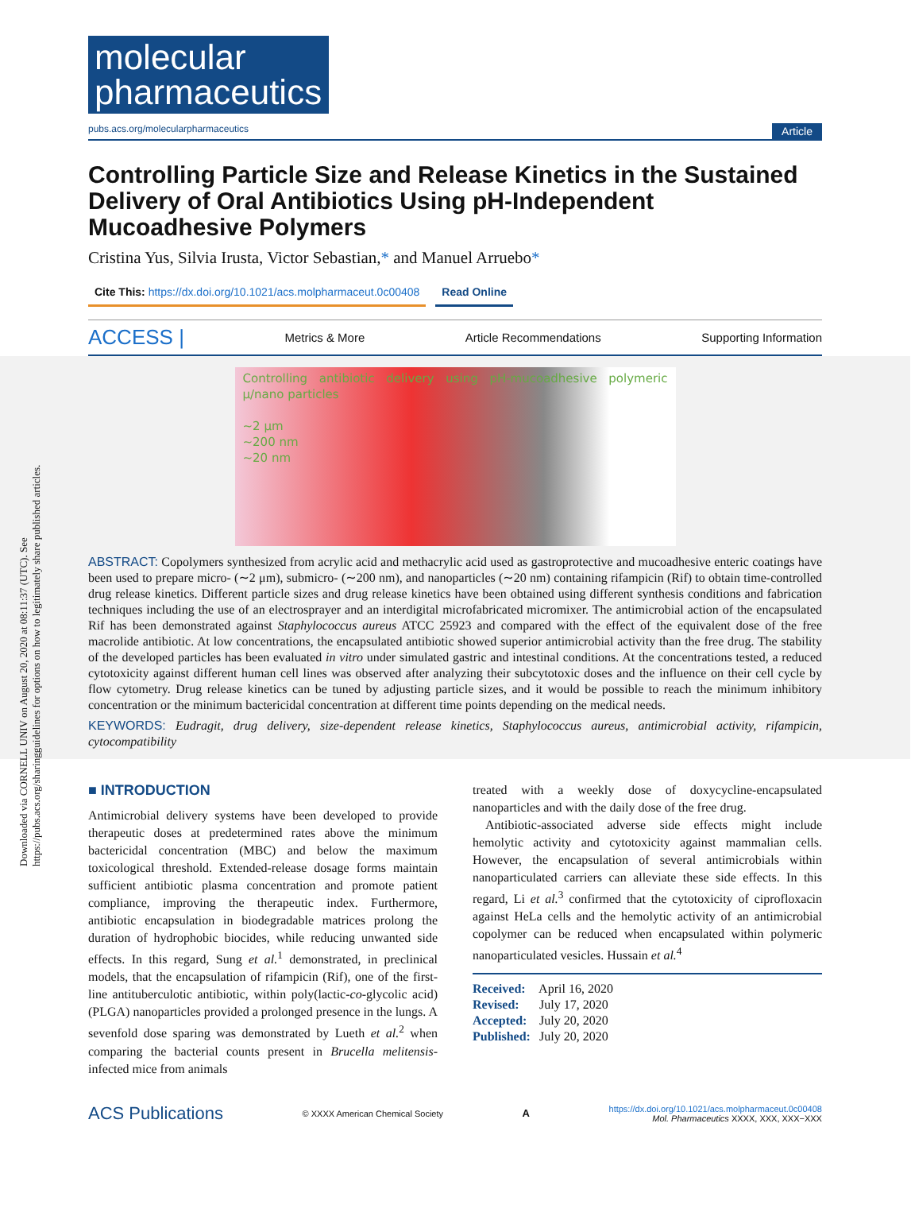Downloaded via CORNELL UNIV on August 20, 2020 at 08:11:37 (UTC). See https://pubs.acs.org/sharingguidelines for options on how to legitimately share published articles.
molecular
pharmaceutics
pubs.acs.org/molecularpharmaceutics Article
Controlling Particle Size and Release Kinetics in the Sustained Delivery of Oral Antibiotics Using pH-Independent Mucoadhesive Polymers
Cristina Yus, Silvia Irusta, Victor Sebastian,* and Manuel Arruebo*
Cite This: https://dx.doi.org/10.1021/acs.molpharmaceut.0c00408
Read Online
ACCESS | Metrics & More Article Recommendations Supporting Information
Controlling antibiotic delivery using pH-mucoadhesive polymeric μ/nano particles
~2 μm
~200 nm
~20 nm
ABSTRACT: Copolymers synthesized from acrylic acid and methacrylic acid used as gastroprotective and mucoadhesive enteric coatings have been used to prepare micro- (∼2 μm), submicro- (∼200 nm), and nanoparticles (∼20 nm) containing rifampicin (Rif) to obtain time-controlled drug release kinetics. Different particle sizes and drug release kinetics have been obtained using different synthesis conditions and fabrication techniques including the use of an electrosprayer and an interdigital microfabricated micromixer. The antimicrobial action of the encapsulated Rif has been demonstrated against Staphylococcus aureus ATCC 25923 and compared with the effect of the equivalent dose of the free macrolide antibiotic. At low concentrations, the encapsulated antibiotic showed superior antimicrobial activity than the free drug. The stability of the developed particles has been evaluated in vitro under simulated gastric and intestinal conditions. At the concentrations tested, a reduced cytotoxicity against different human cell lines was observed after analyzing their subcytotoxic doses and the influence on their cell cycle by flow cytometry. Drug release kinetics can be tuned by adjusting particle sizes, and it would be possible to reach the minimum inhibitory concentration or the minimum bactericidal concentration at different time points depending on the medical needs.
KEYWORDS: Eudragit, drug delivery, size-dependent release kinetics, Staphylococcus aureus, antimicrobial activity, rifampicin, cytocompatibility
■ INTRODUCTION
Antimicrobial delivery systems have been developed to provide therapeutic doses at predetermined rates above the minimum bactericidal concentration (MBC) and below the maximum toxicological threshold. Extended-release dosage forms maintain sufficient antibiotic plasma concentration and promote patient compliance, improving the therapeutic index. Furthermore, antibiotic encapsulation in biodegradable matrices prolong the duration of hydrophobic biocides, while reducing unwanted side effects. In this regard, Sung et al.<sup>1</sup> demonstrated, in preclinical models, that the encapsulation of rifampicin (Rif), one of the first-line antituberculotic antibiotic, within poly(lactic-co-glycolic acid) (PLGA) nanoparticles provided a prolonged presence in the lungs. A sevenfold dose sparing was demonstrated by Lueth et al.<sup>2</sup> when comparing the bacterial counts present in Brucella melitensis-infected mice from animals
treated with a weekly dose of doxycycline-encapsulated nanoparticles and with the daily dose of the free drug.
Antibiotic-associated adverse side effects might include hemolytic activity and cytotoxicity against mammalian cells. However, the encapsulation of several antimicrobials within nanoparticulated carriers can alleviate these side effects. In this regard, Li et al.<sup>3</sup> confirmed that the cytotoxicity of ciprofloxacin against HeLa cells and the hemolytic activity of an antimicrobial copolymer can be reduced when encapsulated within polymeric nanoparticulated vesicles. Hussain et al.<sup>4</sup>
Received: April 16, 2020
Revised: July 17, 2020
Accepted: July 20, 2020
Published: July 20, 2020
ACS Publications © XXXX American Chemical Society A https://dx.doi.org/10.1021/acs.molpharmaceut.0c00408
Mol. Pharmaceutics XXXX, XXX, XXX−XXX